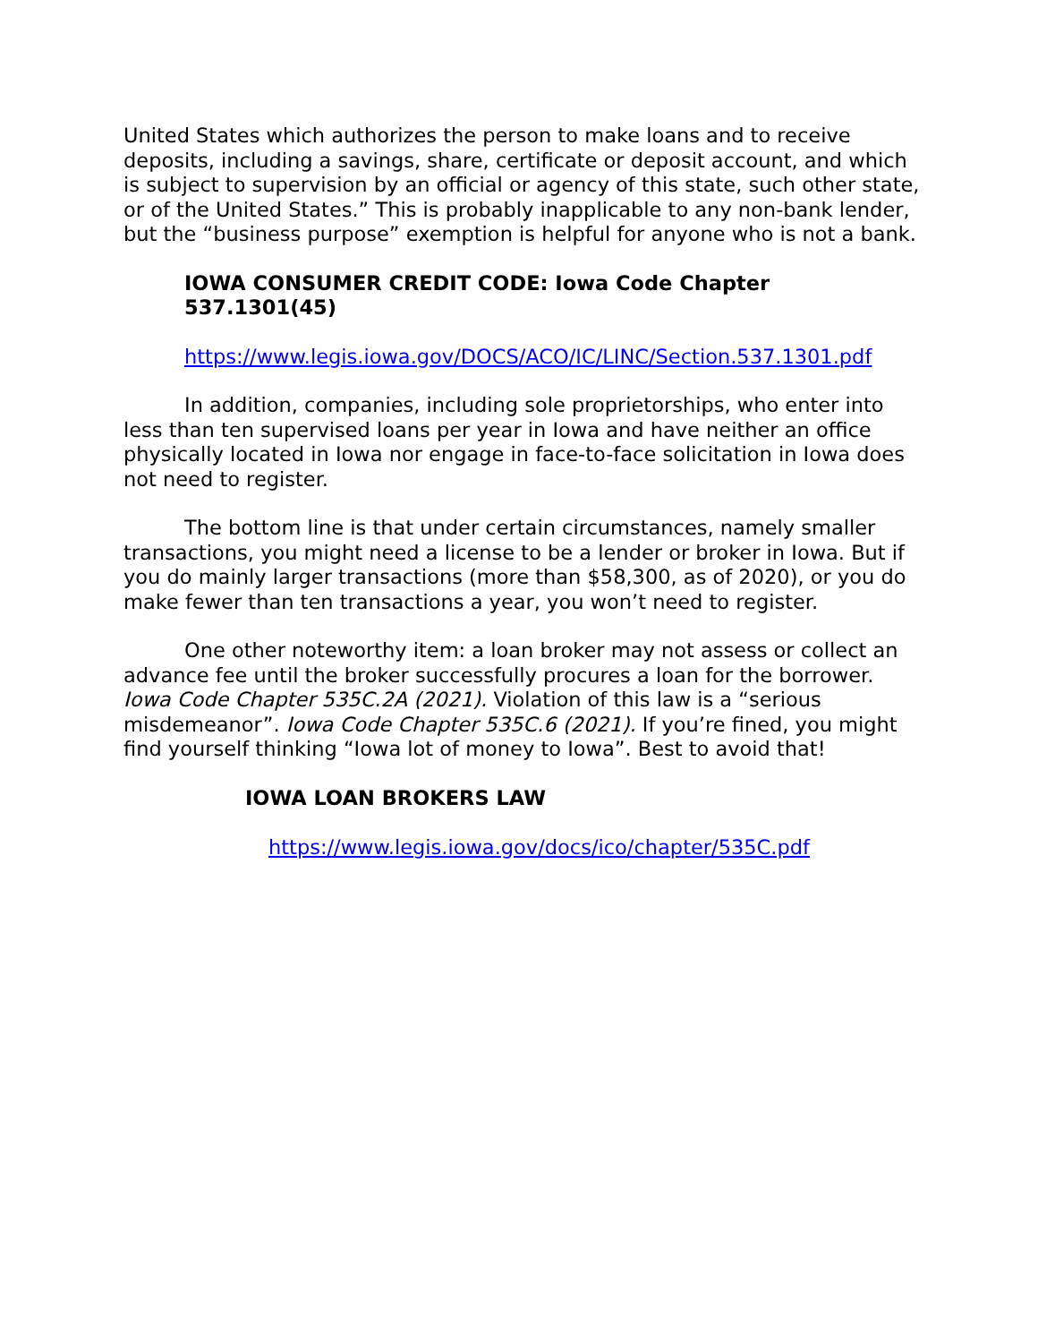United States which authorizes the person to make loans and to receive deposits, including a savings, share, certificate or deposit account, and which is subject to supervision by an official or agency of this state, such other state, or of the United States.” This is probably inapplicable to any non-bank lender, but the “business purpose” exemption is helpful for anyone who is not a bank.
IOWA CONSUMER CREDIT CODE: Iowa Code Chapter 537.1301(45)
https://www.legis.iowa.gov/DOCS/ACO/IC/LINC/Section.537.1301.pdf
In addition, companies, including sole proprietorships, who enter into less than ten supervised loans per year in Iowa and have neither an office physically located in Iowa nor engage in face-to-face solicitation in Iowa does not need to register.
The bottom line is that under certain circumstances, namely smaller transactions, you might need a license to be a lender or broker in Iowa. But if you do mainly larger transactions (more than $58,300, as of 2020), or you do make fewer than ten transactions a year, you won’t need to register.
One other noteworthy item: a loan broker may not assess or collect an advance fee until the broker successfully procures a loan for the borrower. Iowa Code Chapter 535C.2A (2021). Violation of this law is a “serious misdemeanor”. Iowa Code Chapter 535C.6 (2021). If you’re fined, you might find yourself thinking “Iowa lot of money to Iowa”. Best to avoid that!
IOWA LOAN BROKERS LAW
https://www.legis.iowa.gov/docs/ico/chapter/535C.pdf